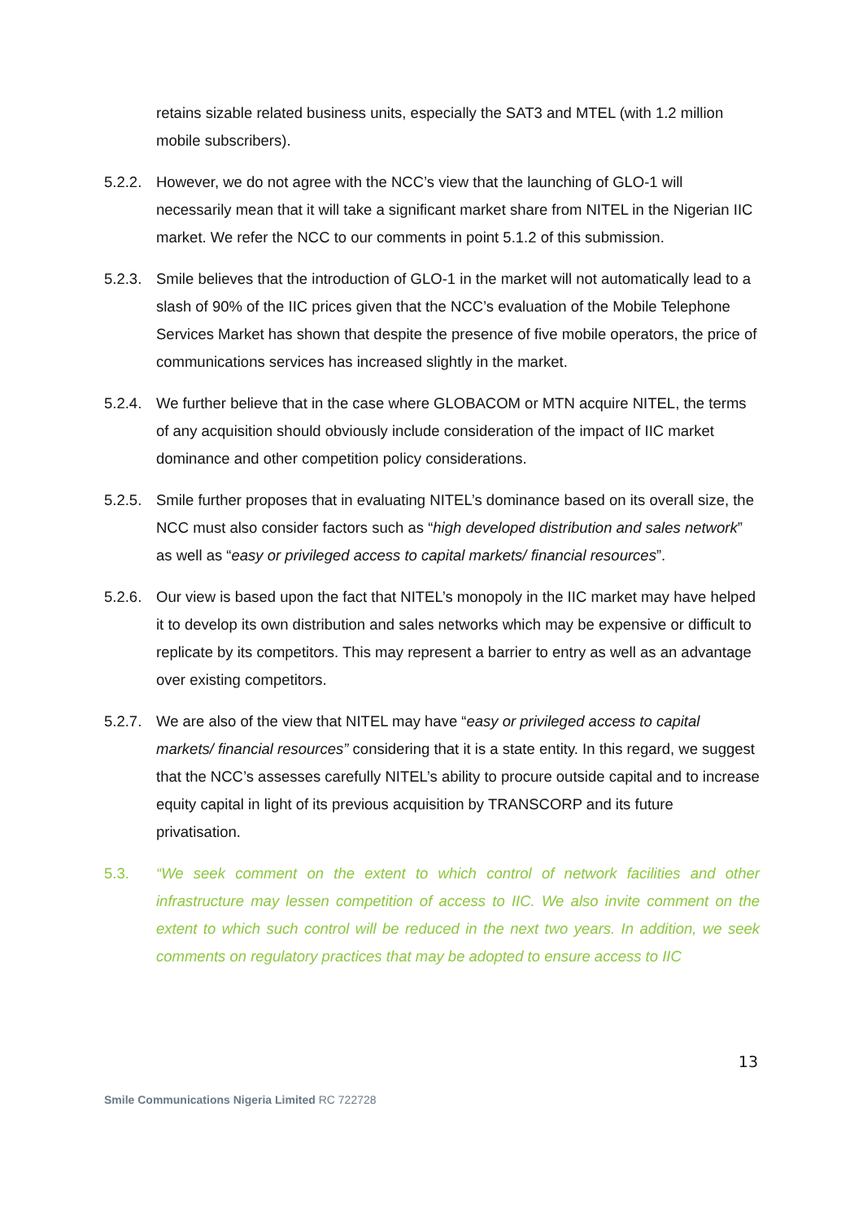retains sizable related business units, especially the SAT3 and MTEL (with 1.2 million mobile subscribers).
5.2.2.
However, we do not agree with the NCC’s view that the launching of GLO-1 will necessarily mean that it will take a significant market share from NITEL in the Nigerian IIC market. We refer the NCC to our comments in point 5.1.2 of this submission.
5.2.3.
Smile believes that the introduction of GLO-1 in the market will not automatically lead to a slash of 90% of the IIC prices given that the NCC’s evaluation of the Mobile Telephone Services Market has shown that despite the presence of five mobile operators, the price of communications services has increased slightly in the market.
5.2.4.
We further believe that in the case where GLOBACOM or MTN acquire NITEL, the terms of any acquisition should obviously include consideration of the impact of IIC market dominance and other competition policy considerations.
5.2.5.
Smile further proposes that in evaluating NITEL’s dominance based on its overall size, the NCC must also consider factors such as “high developed distribution and sales network” as well as “easy or privileged access to capital markets/ financial resources”.
5.2.6.
Our view is based upon the fact that NITEL’s monopoly in the IIC market may have helped it to develop its own distribution and sales networks which may be expensive or difficult to replicate by its competitors. This may represent a barrier to entry as well as an advantage over existing competitors.
5.2.7.
We are also of the view that NITEL may have “easy or privileged access to capital markets/ financial resources” considering that it is a state entity. In this regard, we suggest that the NCC’s assesses carefully NITEL’s ability to procure outside capital and to increase equity capital in light of its previous acquisition by TRANSCORP and its future privatisation.
5.3. “We seek comment on the extent to which control of network facilities and other infrastructure may lessen competition of access to IIC. We also invite comment on the extent to which such control will be reduced in the next two years. In addition, we seek comments on regulatory practices that may be adopted to ensure access to IIC
13
Smile Communications Nigeria Limited RC 722728